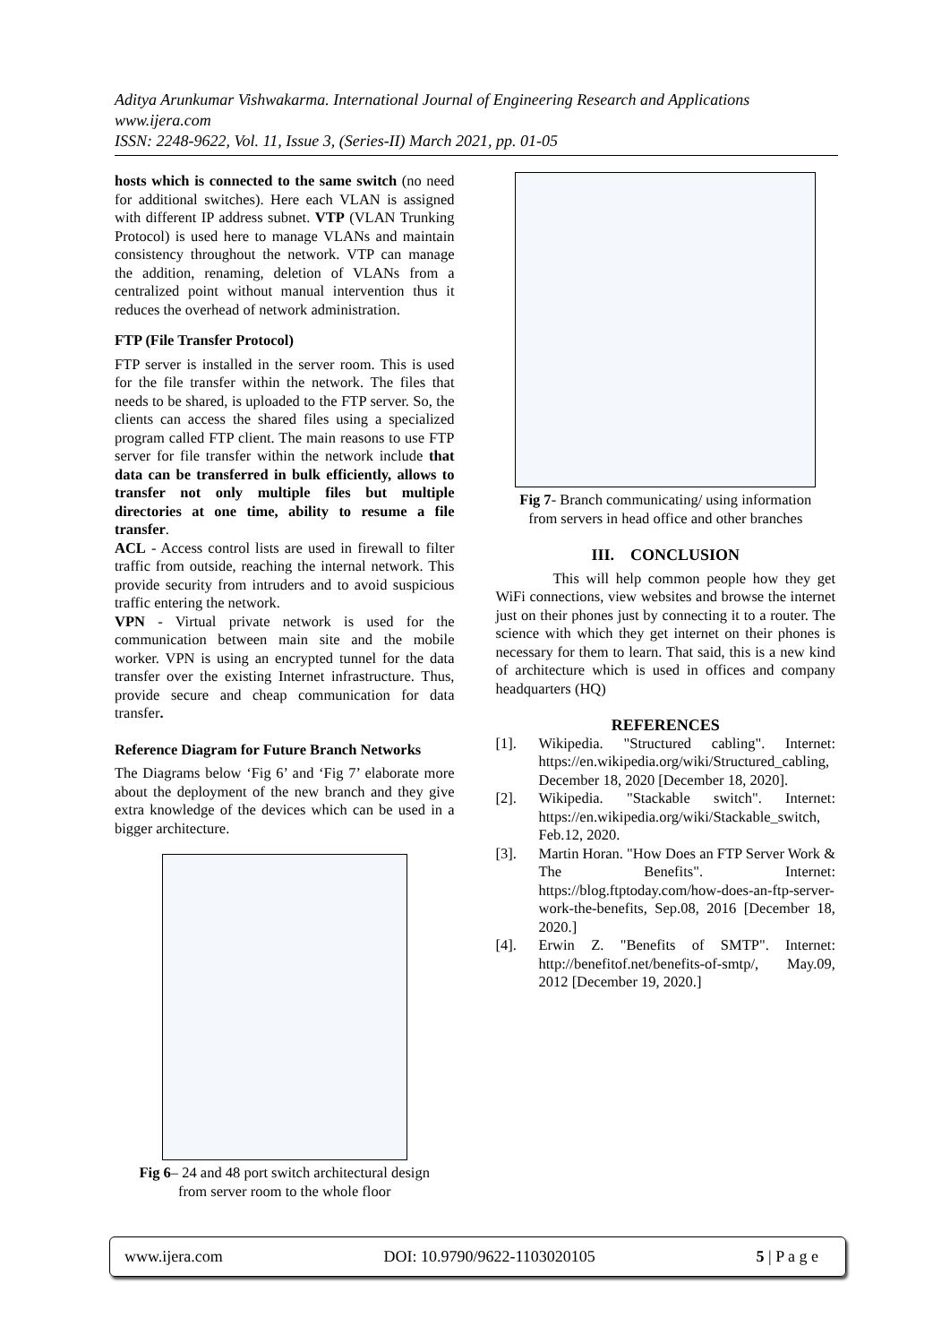Aditya Arunkumar Vishwakarma. International Journal of Engineering Research and Applications
www.ijera.com
ISSN: 2248-9622, Vol. 11, Issue 3, (Series-II) March 2021, pp. 01-05
hosts which is connected to the same switch (no need for additional switches). Here each VLAN is assigned with different IP address subnet. VTP (VLAN Trunking Protocol) is used here to manage VLANs and maintain consistency throughout the network. VTP can manage the addition, renaming, deletion of VLANs from a centralized point without manual intervention thus it reduces the overhead of network administration.
FTP (File Transfer Protocol)
FTP server is installed in the server room. This is used for the file transfer within the network. The files that needs to be shared, is uploaded to the FTP server. So, the clients can access the shared files using a specialized program called FTP client. The main reasons to use FTP server for file transfer within the network include that data can be transferred in bulk efficiently, allows to transfer not only multiple files but multiple directories at one time, ability to resume a file transfer.
ACL - Access control lists are used in firewall to filter traffic from outside, reaching the internal network. This provide security from intruders and to avoid suspicious traffic entering the network.
VPN - Virtual private network is used for the communication between main site and the mobile worker. VPN is using an encrypted tunnel for the data transfer over the existing Internet infrastructure. Thus, provide secure and cheap communication for data transfer.
Reference Diagram for Future Branch Networks
The Diagrams below ‘Fig 6’ and ‘Fig 7’ elaborate more about the deployment of the new branch and they give extra knowledge of the devices which can be used in a bigger architecture.
Fig 6– 24 and 48 port switch architectural design
from server room to the whole floor
Fig 7- Branch communicating/ using information
from servers in head office and other branches
III. CONCLUSION
This will help common people how they get WiFi connections, view websites and browse the internet just on their phones just by connecting it to a router. The science with which they get internet on their phones is necessary for them to learn. That said, this is a new kind of architecture which is used in offices and company headquarters (HQ)
REFERENCES
[1]. Wikipedia. "Structured cabling". Internet: https://en.wikipedia.org/wiki/Structured_cabling, December 18, 2020 [December 18, 2020].
[2]. Wikipedia. "Stackable switch". Internet: https://en.wikipedia.org/wiki/Stackable_switch, Feb.12, 2020.
[3]. Martin Horan. "How Does an FTP Server Work & The Benefits". Internet: https://blog.ftptoday.com/how-does-an-ftp-server-work-the-benefits, Sep.08, 2016 [December 18, 2020.]
[4]. Erwin Z. "Benefits of SMTP". Internet: http://benefitof.net/benefits-of-smtp/, May.09, 2012 [December 19, 2020.]
www.ijera.com DOI: 10.9790/9622-1103020105 5 | P a g e